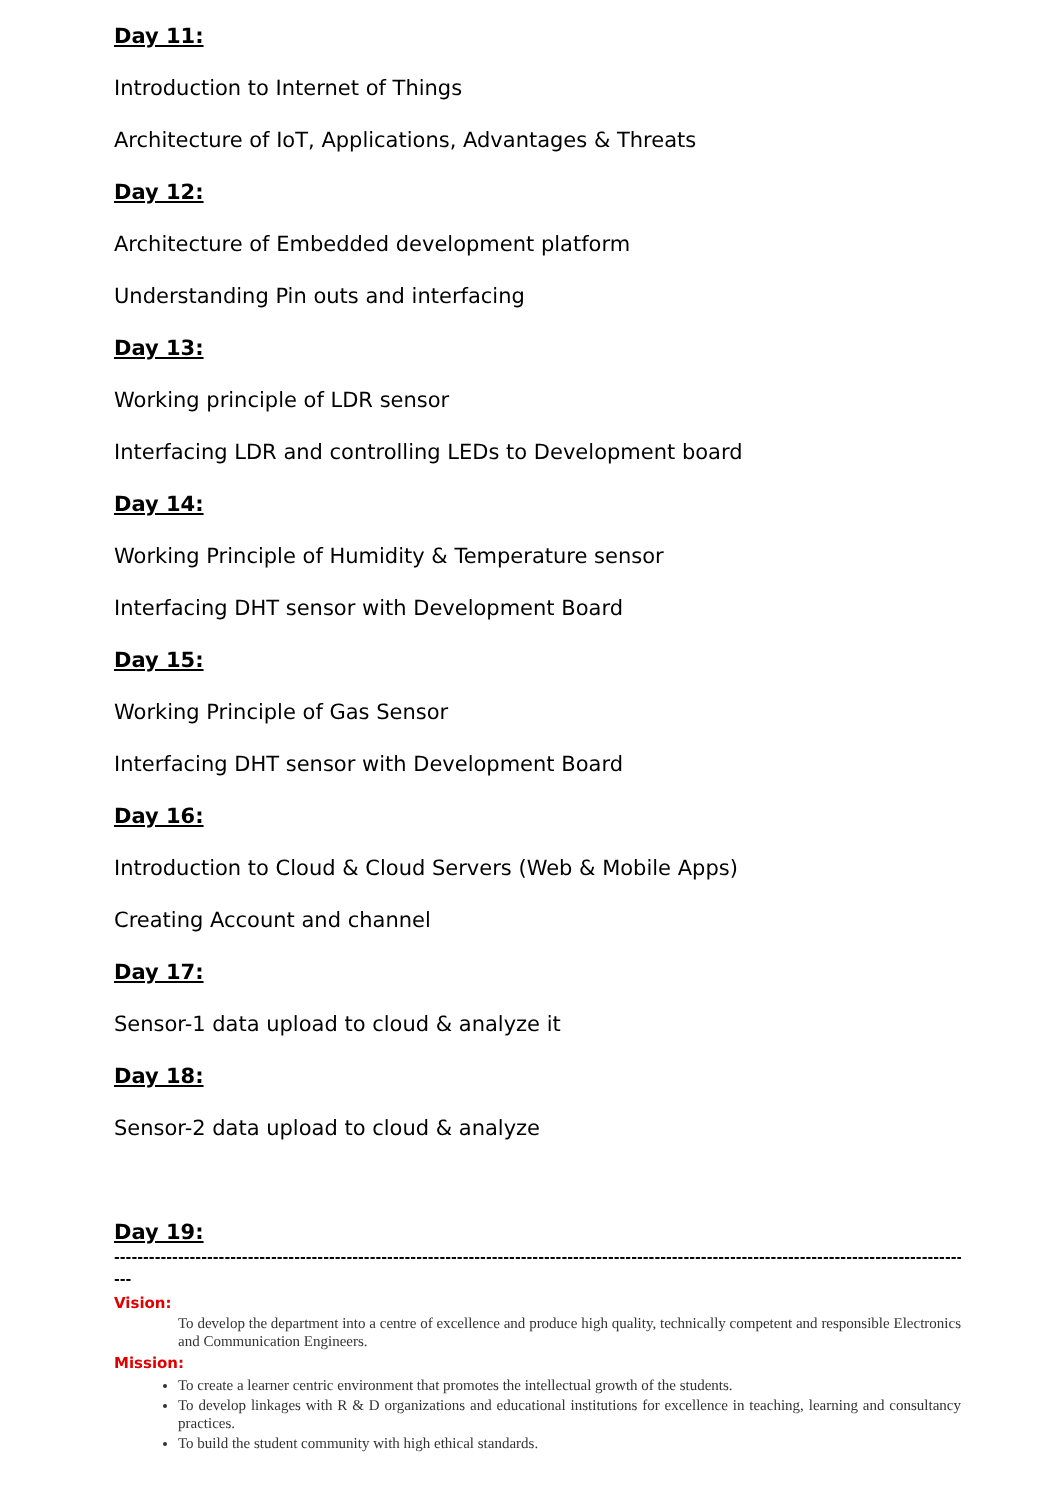Day 11:
Introduction to Internet of Things
Architecture of IoT, Applications, Advantages & Threats
Day 12:
Architecture of Embedded development platform
Understanding Pin outs and interfacing
Day 13:
Working principle of LDR sensor
Interfacing LDR and controlling LEDs to Development board
Day 14:
Working Principle of Humidity & Temperature sensor
Interfacing DHT sensor with Development Board
Day 15:
Working Principle of Gas Sensor
Interfacing DHT sensor with Development Board
Day 16:
Introduction to Cloud & Cloud Servers (Web & Mobile Apps)
Creating Account and channel
Day 17:
Sensor-1 data upload to cloud & analyze it
Day 18:
Sensor-2 data upload to cloud & analyze
Day 19:
-------------------------------------------------------------------------------------------------------------------------------------------------------------
---
Vision:
To develop the department into a centre of excellence and produce high quality, technically competent and responsible Electronics and Communication Engineers.
Mission:
To create a learner centric environment that promotes the intellectual growth of the students.
To develop linkages with R & D organizations and educational institutions for excellence in teaching, learning and consultancy practices.
To build the student community with high ethical standards.